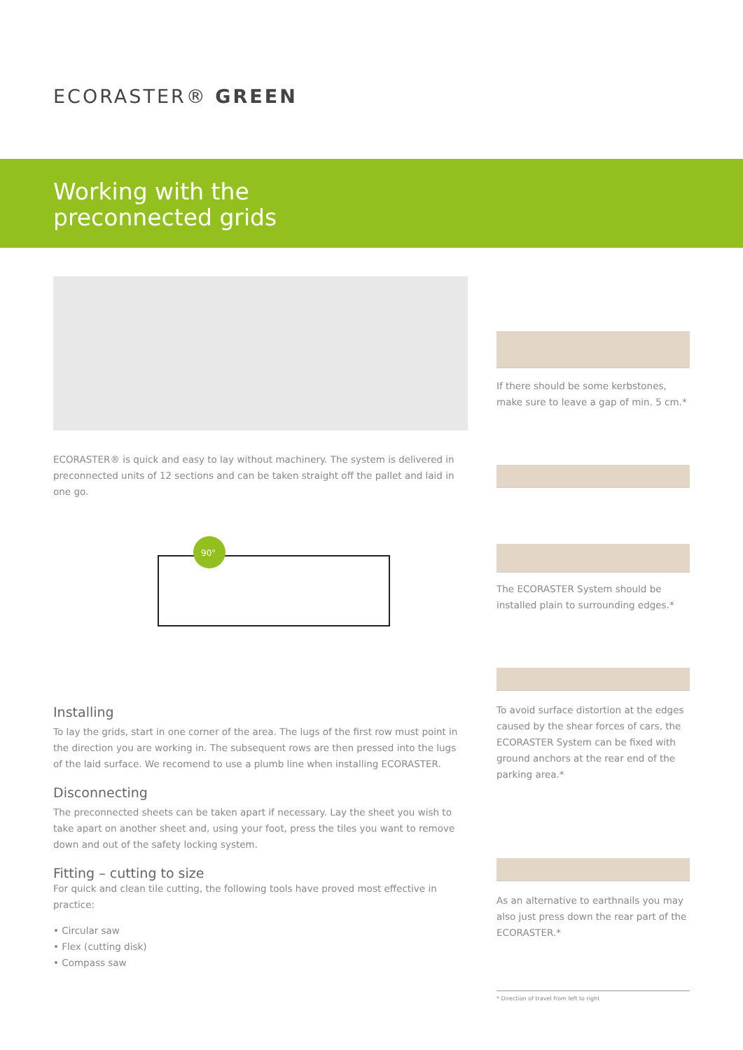ECORASTER® GREEN
Working with the
preconnected grids
ECORASTER® is quick and easy to lay without machinery. The system is delivered in preconnected units of 12 sections and can be taken straight off the pallet and laid in one go.
90°
Installing
To lay the grids, start in one corner of the area. The lugs of the first row must point in the direction you are working in. The subsequent rows are then pressed into the lugs of the laid surface. We recomend to use a plumb line when installing ECORASTER.
Disconnecting
The preconnected sheets can be taken apart if necessary. Lay the sheet you wish to take apart on another sheet and, using your foot, press the tiles you want to remove down and out of the safety locking system.
Fitting – cutting to size
For quick and clean tile cutting, the following tools have proved most effective in practice:
• Circular saw
• Flex (cutting disk)
• Compass saw
If there should be some kerbstones, make sure to leave a gap of min. 5 cm.*
The ECORASTER System should be installed plain to surrounding edges.*
To avoid surface distortion at the edges caused by the shear forces of cars, the ECORASTER System can be fixed with ground anchors at the rear end of the parking area.*
As an alternative to earthnails you may also just press down the rear part of the ECORASTER.*
* Direction of travel from left to right